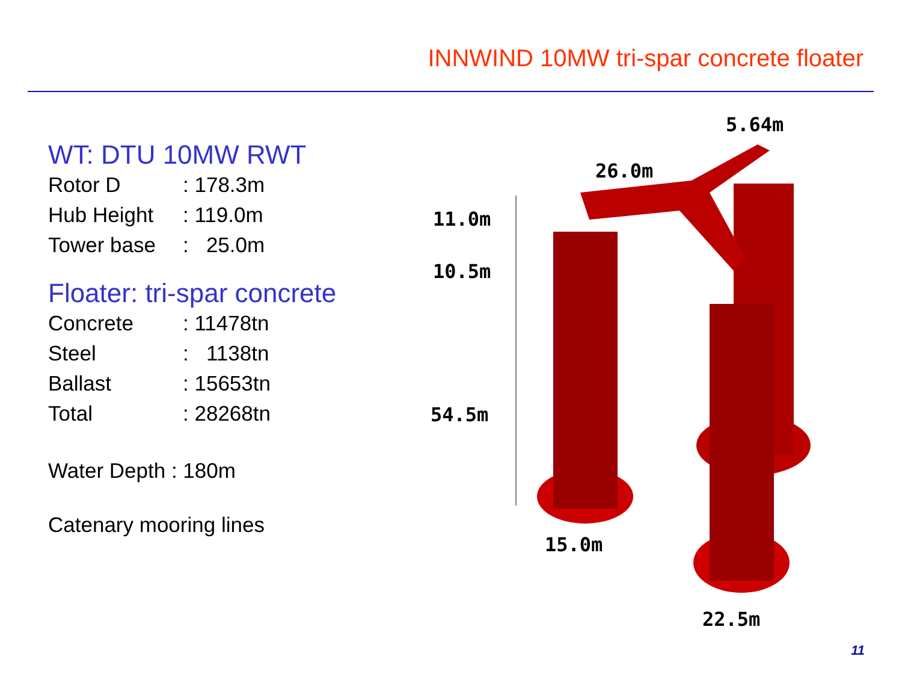INNWIND 10MW tri-spar concrete floater
WT: DTU 10MW RWT
| Rotor D | : 178.3m |
| Hub Height | : 119.0m |
| Tower base | : 25.0m |
Floater: tri-spar concrete
| Concrete | : 11478tn |
| Steel | : 1138tn |
| Ballast | : 15653tn |
| Total | : 28268tn |
Water Depth : 180m
Catenary mooring lines
5.64m
26.0m
11.0m
10.5m
54.5m
15.0m
22.5m
11